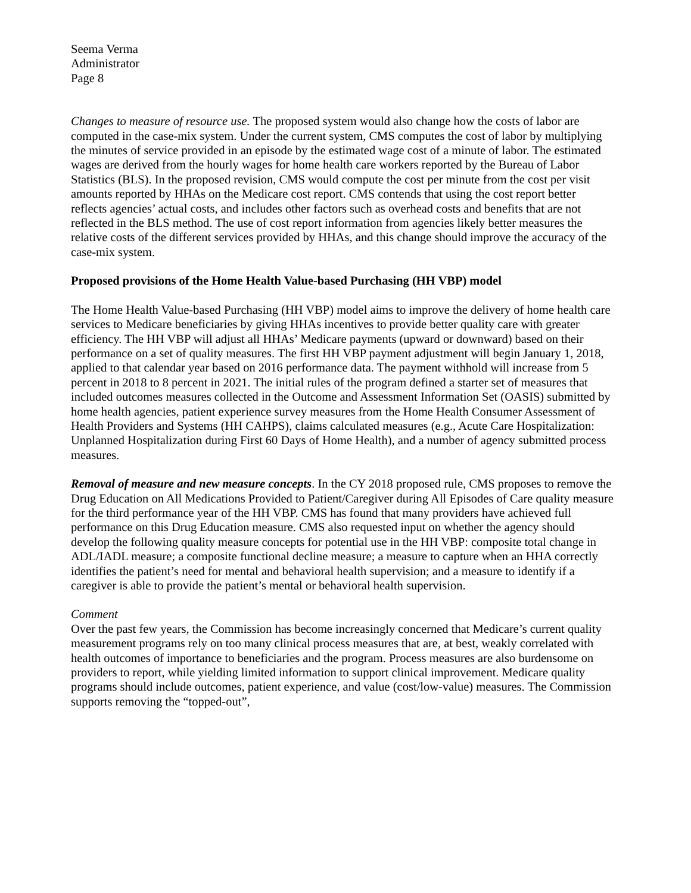Seema Verma
Administrator
Page 8
Changes to measure of resource use. The proposed system would also change how the costs of labor are computed in the case-mix system. Under the current system, CMS computes the cost of labor by multiplying the minutes of service provided in an episode by the estimated wage cost of a minute of labor. The estimated wages are derived from the hourly wages for home health care workers reported by the Bureau of Labor Statistics (BLS). In the proposed revision, CMS would compute the cost per minute from the cost per visit amounts reported by HHAs on the Medicare cost report. CMS contends that using the cost report better reflects agencies’ actual costs, and includes other factors such as overhead costs and benefits that are not reflected in the BLS method. The use of cost report information from agencies likely better measures the relative costs of the different services provided by HHAs, and this change should improve the accuracy of the case-mix system.
Proposed provisions of the Home Health Value-based Purchasing (HH VBP) model
The Home Health Value-based Purchasing (HH VBP) model aims to improve the delivery of home health care services to Medicare beneficiaries by giving HHAs incentives to provide better quality care with greater efficiency. The HH VBP will adjust all HHAs’ Medicare payments (upward or downward) based on their performance on a set of quality measures. The first HH VBP payment adjustment will begin January 1, 2018, applied to that calendar year based on 2016 performance data. The payment withhold will increase from 5 percent in 2018 to 8 percent in 2021. The initial rules of the program defined a starter set of measures that included outcomes measures collected in the Outcome and Assessment Information Set (OASIS) submitted by home health agencies, patient experience survey measures from the Home Health Consumer Assessment of Health Providers and Systems (HH CAHPS), claims calculated measures (e.g., Acute Care Hospitalization: Unplanned Hospitalization during First 60 Days of Home Health), and a number of agency submitted process measures.
Removal of measure and new measure concepts. In the CY 2018 proposed rule, CMS proposes to remove the Drug Education on All Medications Provided to Patient/Caregiver during All Episodes of Care quality measure for the third performance year of the HH VBP. CMS has found that many providers have achieved full performance on this Drug Education measure. CMS also requested input on whether the agency should develop the following quality measure concepts for potential use in the HH VBP: composite total change in ADL/IADL measure; a composite functional decline measure; a measure to capture when an HHA correctly identifies the patient’s need for mental and behavioral health supervision; and a measure to identify if a caregiver is able to provide the patient’s mental or behavioral health supervision.
Comment
Over the past few years, the Commission has become increasingly concerned that Medicare’s current quality measurement programs rely on too many clinical process measures that are, at best, weakly correlated with health outcomes of importance to beneficiaries and the program. Process measures are also burdensome on providers to report, while yielding limited information to support clinical improvement. Medicare quality programs should include outcomes, patient experience, and value (cost/low-value) measures. The Commission supports removing the “topped-out”,